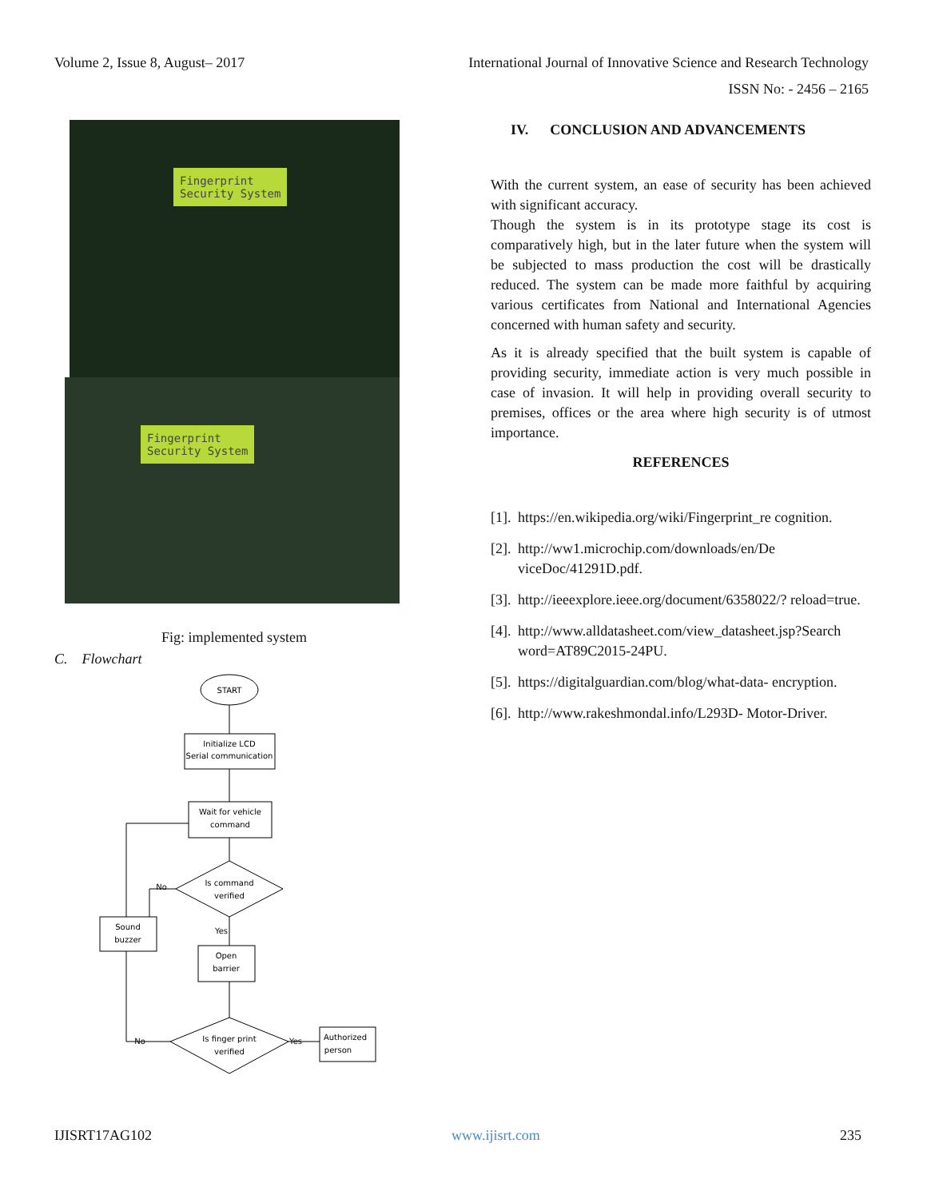Volume 2, Issue 8, August– 2017 International Journal of Innovative Science and Research Technology
ISSN No: - 2456 – 2165
Fingerprint
Security System
Fingerprint
Security System
Fig: implemented system
C. Flowchart
START
Initialize LCD
Serial communication
Wait for vehicle
command
Is command
verified
Sound
buzzer
Open
barrier
Is finger print
verified
Authorized
person
No
Yes
No
Yes
IV. CONCLUSION AND ADVANCEMENTS
With the current system, an ease of security has been achieved with significant accuracy.
Though the system is in its prototype stage its cost is comparatively high, but in the later future when the system will be subjected to mass production the cost will be drastically reduced. The system can be made more faithful by acquiring various certificates from National and International Agencies concerned with human safety and security.
As it is already specified that the built system is capable of providing security, immediate action is very much possible in case of invasion. It will help in providing overall security to premises, offices or the area where high security is of utmost importance.
REFERENCES
[1]. https://en.wikipedia.org/wiki/Fingerprint_re cognition.
[2]. http://ww1.microchip.com/downloads/en/De viceDoc/41291D.pdf.
[3]. http://ieeexplore.ieee.org/document/6358022/? reload=true.
[4]. http://www.alldatasheet.com/view_datasheet.jsp?Search word=AT89C2015-24PU.
[5]. https://digitalguardian.com/blog/what-data- encryption.
[6]. http://www.rakeshmondal.info/L293D- Motor-Driver.
IJISRT17AG102 www.ijisrt.com 235